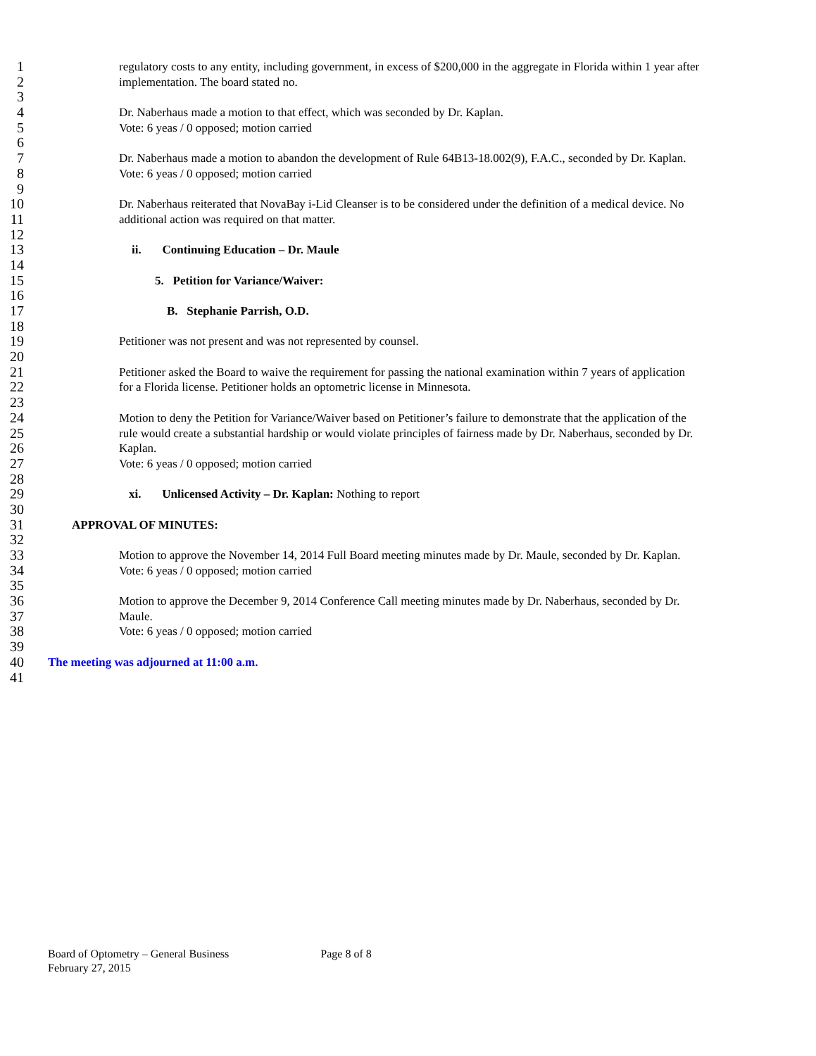1 regulatory costs to any entity, including government, in excess of $200,000 in the aggregate in Florida within 1 year after
2 implementation. The board stated no.
3
4 Dr. Naberhaus made a motion to that effect, which was seconded by Dr. Kaplan.
5 Vote: 6 yeas / 0 opposed; motion carried
6
7 Dr. Naberhaus made a motion to abandon the development of Rule 64B13-18.002(9), F.A.C., seconded by Dr. Kaplan.
8 Vote: 6 yeas / 0 opposed; motion carried
9
10 Dr. Naberhaus reiterated that NovaBay i-Lid Cleanser is to be considered under the definition of a medical device. No
11 additional action was required on that matter.
12
13 ii. Continuing Education – Dr. Maule
14
15 5. Petition for Variance/Waiver:
16
17 B. Stephanie Parrish, O.D.
18
19 Petitioner was not present and was not represented by counsel.
20
21 Petitioner asked the Board to waive the requirement for passing the national examination within 7 years of application
22 for a Florida license. Petitioner holds an optometric license in Minnesota.
23
24 Motion to deny the Petition for Variance/Waiver based on Petitioner’s failure to demonstrate that the application of the
25 rule would create a substantial hardship or would violate principles of fairness made by Dr. Naberhaus, seconded by Dr.
26 Kaplan.
27 Vote: 6 yeas / 0 opposed; motion carried
28
29 xi. Unlicensed Activity – Dr. Kaplan: Nothing to report
30
31 APPROVAL OF MINUTES:
32
33 Motion to approve the November 14, 2014 Full Board meeting minutes made by Dr. Maule, seconded by Dr. Kaplan.
34 Vote: 6 yeas / 0 opposed; motion carried
35
36 Motion to approve the December 9, 2014 Conference Call meeting minutes made by Dr. Naberhaus, seconded by Dr.
37 Maule.
38 Vote: 6 yeas / 0 opposed; motion carried
39
40 The meeting was adjourned at 11:00 a.m.
41
Board of Optometry – General Business Page 8 of 8
February 27, 2015